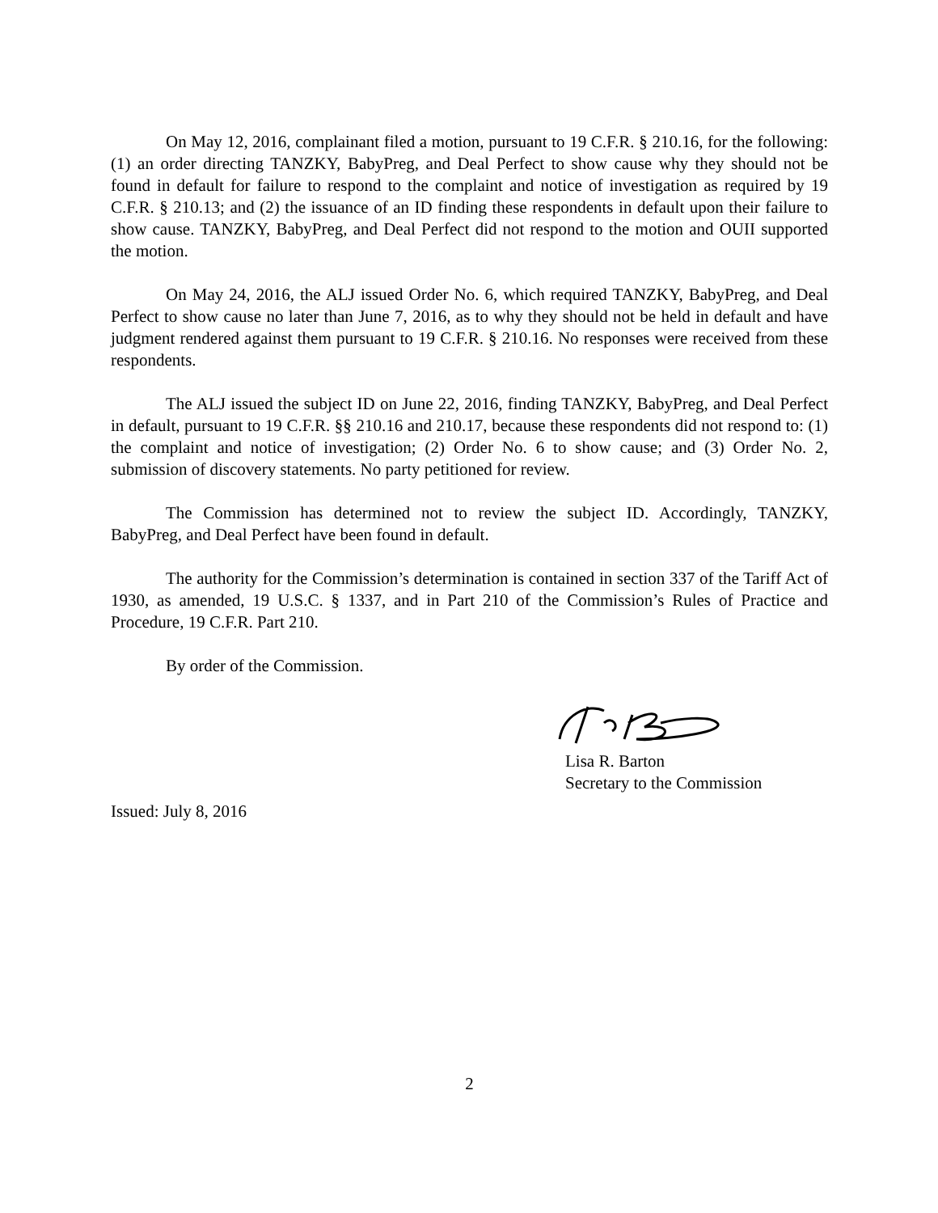On May 12, 2016, complainant filed a motion, pursuant to 19 C.F.R. § 210.16, for the following: (1) an order directing TANZKY, BabyPreg, and Deal Perfect to show cause why they should not be found in default for failure to respond to the complaint and notice of investigation as required by 19 C.F.R. § 210.13; and (2) the issuance of an ID finding these respondents in default upon their failure to show cause. TANZKY, BabyPreg, and Deal Perfect did not respond to the motion and OUII supported the motion.
On May 24, 2016, the ALJ issued Order No. 6, which required TANZKY, BabyPreg, and Deal Perfect to show cause no later than June 7, 2016, as to why they should not be held in default and have judgment rendered against them pursuant to 19 C.F.R. § 210.16. No responses were received from these respondents.
The ALJ issued the subject ID on June 22, 2016, finding TANZKY, BabyPreg, and Deal Perfect in default, pursuant to 19 C.F.R. §§ 210.16 and 210.17, because these respondents did not respond to: (1) the complaint and notice of investigation; (2) Order No. 6 to show cause; and (3) Order No. 2, submission of discovery statements. No party petitioned for review.
The Commission has determined not to review the subject ID. Accordingly, TANZKY, BabyPreg, and Deal Perfect have been found in default.
The authority for the Commission’s determination is contained in section 337 of the Tariff Act of 1930, as amended, 19 U.S.C. § 1337, and in Part 210 of the Commission’s Rules of Practice and Procedure, 19 C.F.R. Part 210.
By order of the Commission.
Lisa R. Barton
Secretary to the Commission
Issued: July 8, 2016
2